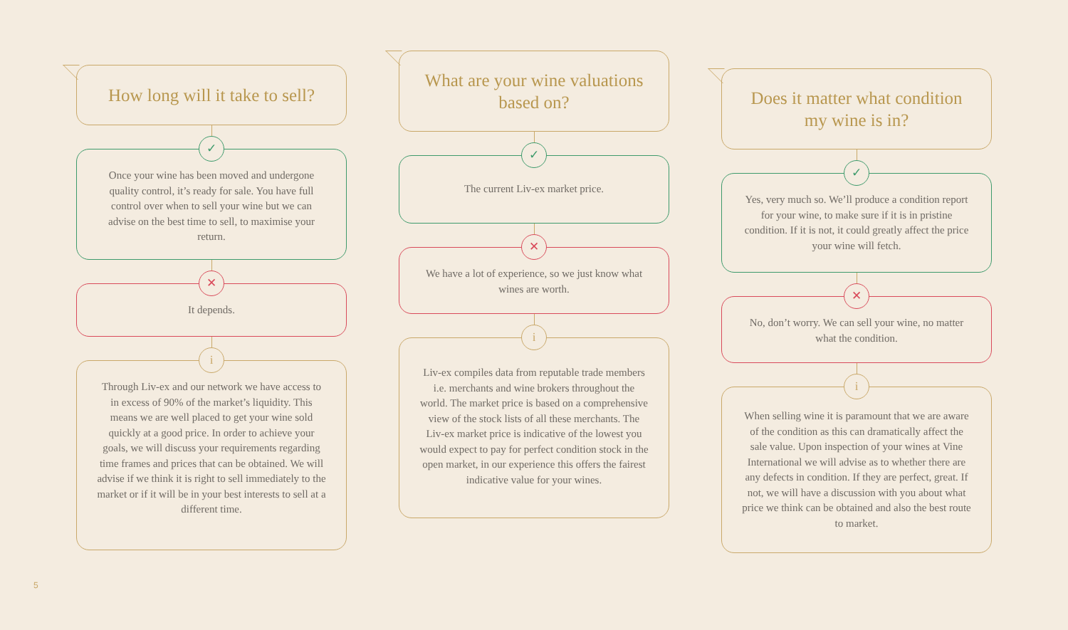How long will it take to sell?
✓
Once your wine has been moved and undergone quality control, it’s ready for sale. You have full control over when to sell your wine but we can advise on the best time to sell, to maximise your return.
✕
It depends.
i
Through Liv-ex and our network we have access to in excess of 90% of the market’s liquidity. This means we are well placed to get your wine sold quickly at a good price. In order to achieve your goals, we will discuss your requirements regarding time frames and prices that can be obtained. We will advise if we think it is right to sell immediately to the market or if it will be in your best interests to sell at a different time.
What are your wine valuations
based on?
✓
The current Liv-ex market price.
✕
We have a lot of experience, so we just know what wines are worth.
i
Liv-ex compiles data from reputable trade members i.e. merchants and wine brokers throughout the world. The market price is based on a comprehensive view of the stock lists of all these merchants. The Liv-ex market price is indicative of the lowest you would expect to pay for perfect condition stock in the open market, in our experience this offers the fairest indicative value for your wines.
Does it matter what condition
my wine is in?
✓
Yes, very much so. We’ll produce a condition report for your wine, to make sure if it is in pristine condition. If it is not, it could greatly affect the price your wine will fetch.
✕
No, don’t worry. We can sell your wine, no matter what the condition.
i
When selling wine it is paramount that we are aware of the condition as this can dramatically affect the sale value. Upon inspection of your wines at Vine International we will advise as to whether there are any defects in condition. If they are perfect, great. If not, we will have a discussion with you about what price we think can be obtained and also the best route to market.
5